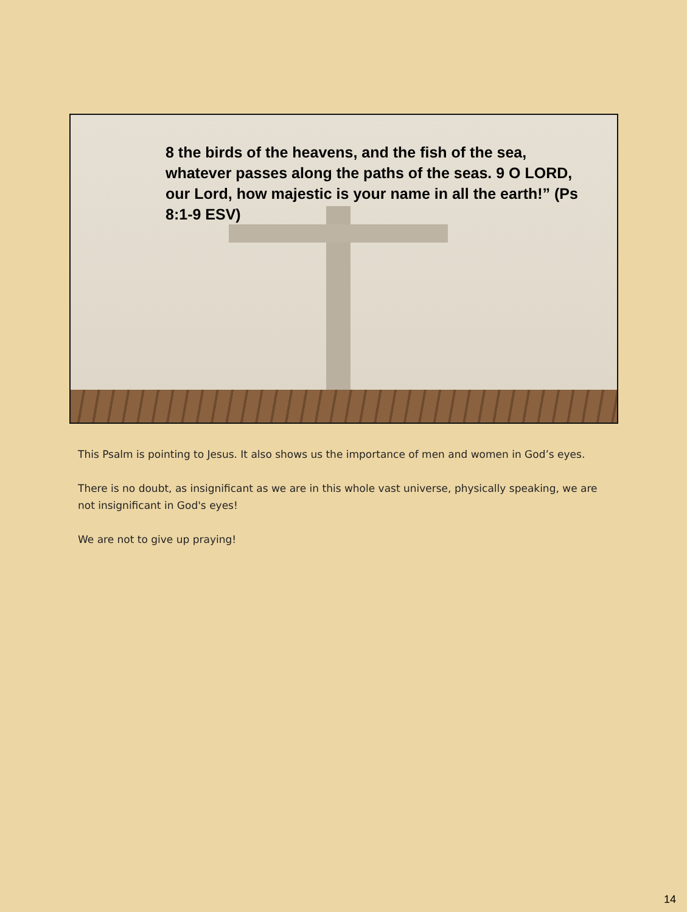8 the birds of the heavens, and the fish of the sea, whatever passes along the paths of the seas. 9 O LORD, our Lord, how majestic is your name in all the earth!” (Ps 8:1-9 ESV)
This Psalm is pointing to Jesus. It also shows us the importance of men and women in God’s eyes.
There is no doubt, as insignificant as we are in this whole vast universe, physically speaking, we are not insignificant in God's eyes!
We are not to give up praying!
14